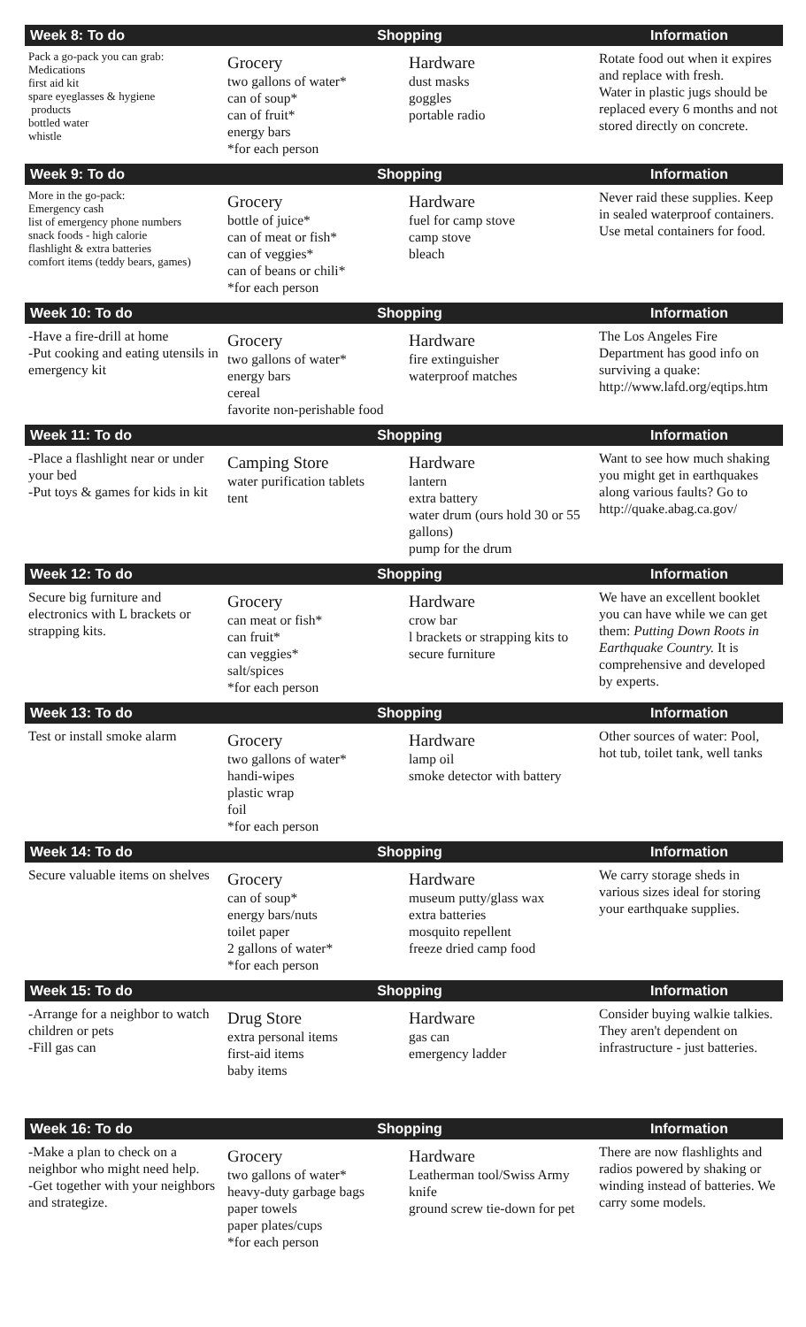| Week 8: To do | Shopping | | Information |
| --- | --- | --- | --- |
| Pack a go-pack you can grab: Medications first aid kit spare eyeglasses & hygiene products bottled water whistle | Grocery two gallons of water* can of soup* can of fruit* energy bars *for each person | Hardware dust masks goggles portable radio | Rotate food out when it expires and replace with fresh. Water in plastic jugs should be replaced every 6 months and not stored directly on concrete. |
| Week 9: To do | Shopping | | Information |
| More in the go-pack: Emergency cash list of emergency phone numbers snack foods - high calorie flashlight & extra batteries comfort items (teddy bears, games) | Grocery bottle of juice* can of meat or fish* can of veggies* can of beans or chili* *for each person | Hardware fuel for camp stove camp stove bleach | Never raid these supplies. Keep in sealed waterproof containers. Use metal containers for food. |
| Week 10: To do | Shopping | | Information |
| -Have a fire-drill at home -Put cooking and eating utensils in emergency kit | Grocery two gallons of water* energy bars cereal favorite non-perishable food | Hardware fire extinguisher waterproof matches | The Los Angeles Fire Department has good info on surviving a quake: http://www.lafd.org/eqtips.htm |
| Week 11: To do | Shopping | | Information |
| -Place a flashlight near or under your bed -Put toys & games for kids in kit | Camping Store water purification tablets tent | Hardware lantern extra battery water drum (ours hold 30 or 55 gallons) pump for the drum | Want to see how much shaking you might get in earthquakes along various faults? Go to http://quake.abag.ca.gov/ |
| Week 12: To do | Shopping | | Information |
| Secure big furniture and electronics with L brackets or strapping kits. | Grocery can meat or fish* can fruit* can veggies* salt/spices *for each person | Hardware crow bar l brackets or strapping kits to secure furniture | We have an excellent booklet you can have while we can get them: Putting Down Roots in Earthquake Country. It is comprehensive and developed by experts. |
| Week 13: To do | Shopping | | Information |
| Test or install smoke alarm | Grocery two gallons of water* handi-wipes plastic wrap foil *for each person | Hardware lamp oil smoke detector with battery | Other sources of water: Pool, hot tub, toilet tank, well tanks |
| Week 14: To do | Shopping | | Information |
| Secure valuable items on shelves | Grocery can of soup* energy bars/nuts toilet paper 2 gallons of water* *for each person | Hardware museum putty/glass wax extra batteries mosquito repellent freeze dried camp food | We carry storage sheds in various sizes ideal for storing your earthquake supplies. |
| Week 15: To do | Shopping | | Information |
| -Arrange for a neighbor to watch children or pets -Fill gas can | Drug Store extra personal items first-aid items baby items | Hardware gas can emergency ladder | Consider buying walkie talkies. They aren't dependent on infrastructure - just batteries. |
| Week 16: To do | Shopping | | Information |
| -Make a plan to check on a neighbor who might need help. -Get together with your neighbors and strategize. | Grocery two gallons of water* heavy-duty garbage bags paper towels paper plates/cups *for each person | Hardware Leatherman tool/Swiss Army knife ground screw tie-down for pet | There are now flashlights and radios powered by shaking or winding instead of batteries. We carry some models. |